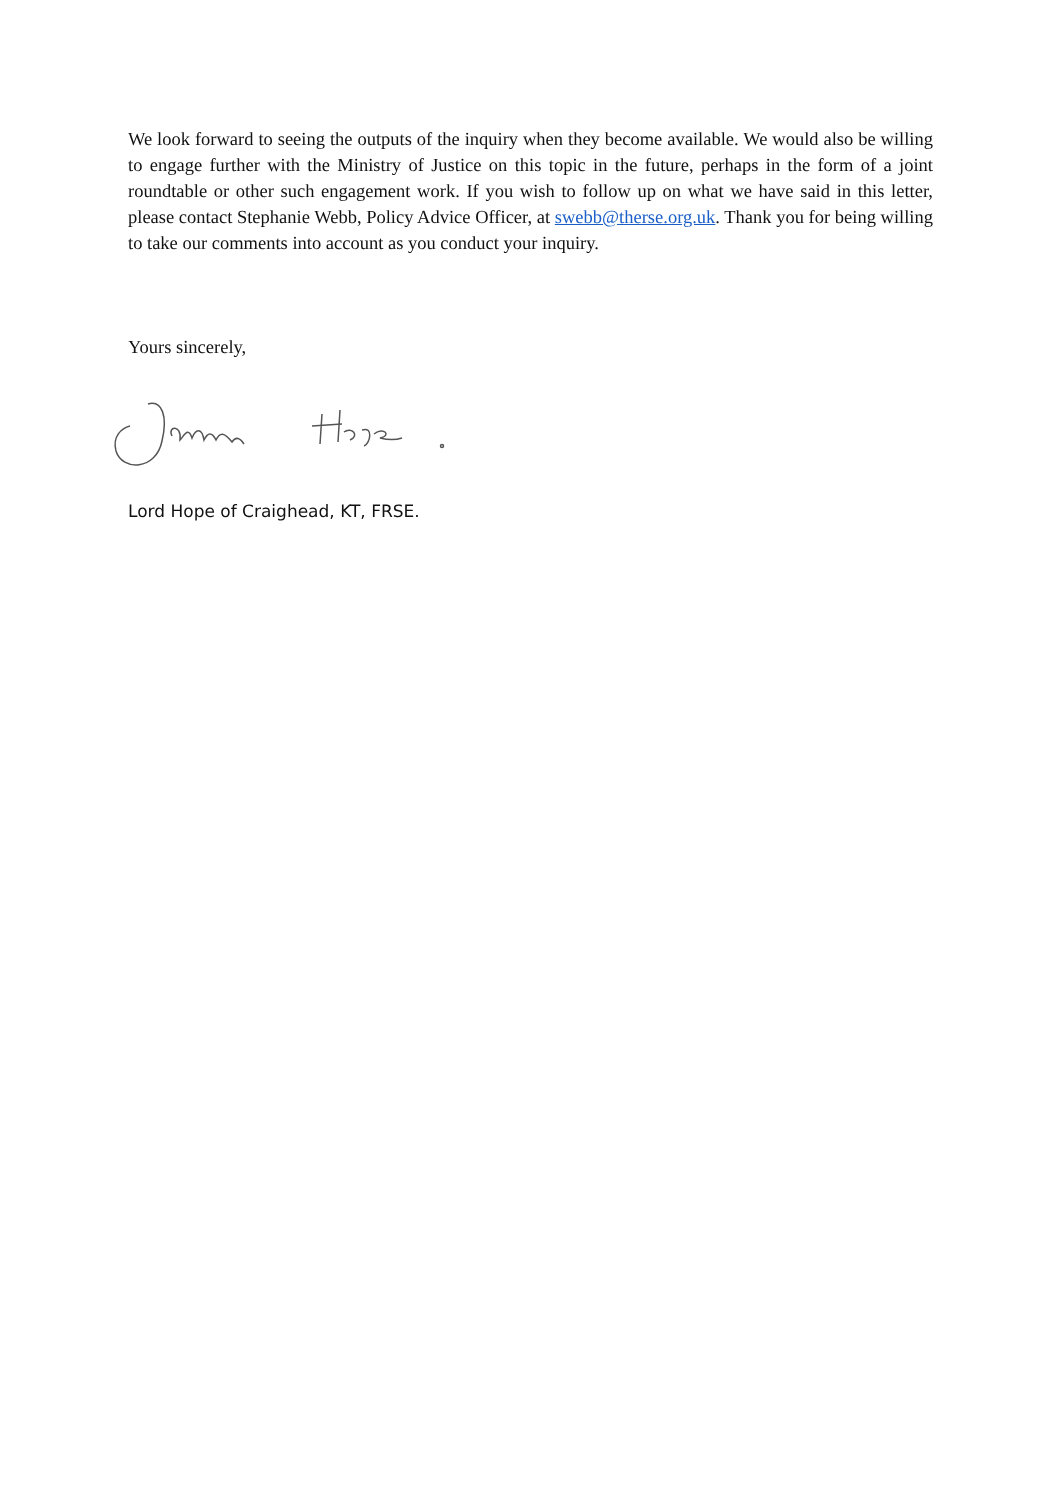We look forward to seeing the outputs of the inquiry when they become available. We would also be willing to engage further with the Ministry of Justice on this topic in the future, perhaps in the form of a joint roundtable or other such engagement work. If you wish to follow up on what we have said in this letter, please contact Stephanie Webb, Policy Advice Officer, at swebb@therse.org.uk. Thank you for being willing to take our comments into account as you conduct your inquiry.
Yours sincerely,
Lord Hope of Craighead, KT, FRSE.